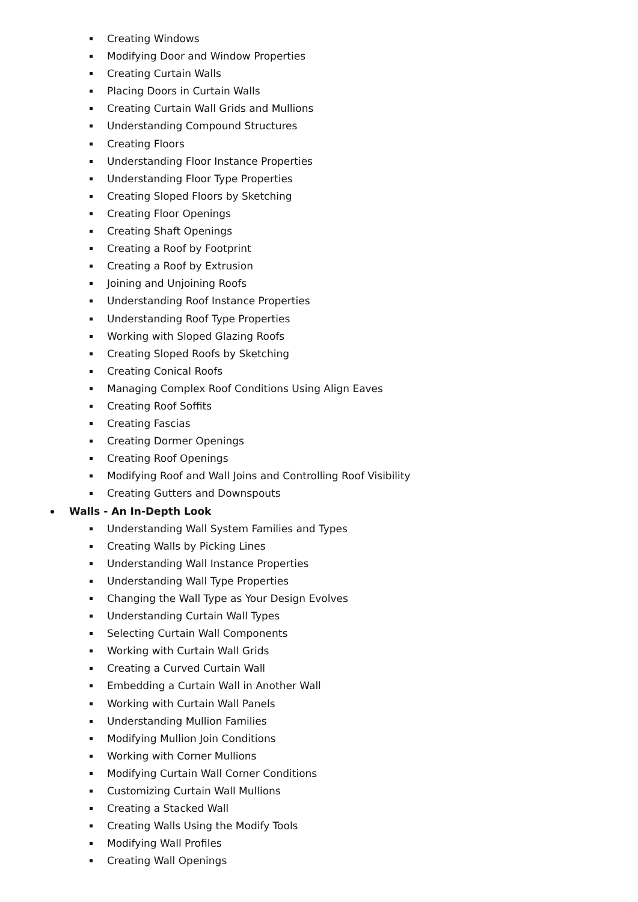Creating Windows
Modifying Door and Window Properties
Creating Curtain Walls
Placing Doors in Curtain Walls
Creating Curtain Wall Grids and Mullions
Understanding Compound Structures
Creating Floors
Understanding Floor Instance Properties
Understanding Floor Type Properties
Creating Sloped Floors by Sketching
Creating Floor Openings
Creating Shaft Openings
Creating a Roof by Footprint
Creating a Roof by Extrusion
Joining and Unjoining Roofs
Understanding Roof Instance Properties
Understanding Roof Type Properties
Working with Sloped Glazing Roofs
Creating Sloped Roofs by Sketching
Creating Conical Roofs
Managing Complex Roof Conditions Using Align Eaves
Creating Roof Soffits
Creating Fascias
Creating Dormer Openings
Creating Roof Openings
Modifying Roof and Wall Joins and Controlling Roof Visibility
Creating Gutters and Downspouts
Walls - An In-Depth Look
Understanding Wall System Families and Types
Creating Walls by Picking Lines
Understanding Wall Instance Properties
Understanding Wall Type Properties
Changing the Wall Type as Your Design Evolves
Understanding Curtain Wall Types
Selecting Curtain Wall Components
Working with Curtain Wall Grids
Creating a Curved Curtain Wall
Embedding a Curtain Wall in Another Wall
Working with Curtain Wall Panels
Understanding Mullion Families
Modifying Mullion Join Conditions
Working with Corner Mullions
Modifying Curtain Wall Corner Conditions
Customizing Curtain Wall Mullions
Creating a Stacked Wall
Creating Walls Using the Modify Tools
Modifying Wall Profiles
Creating Wall Openings